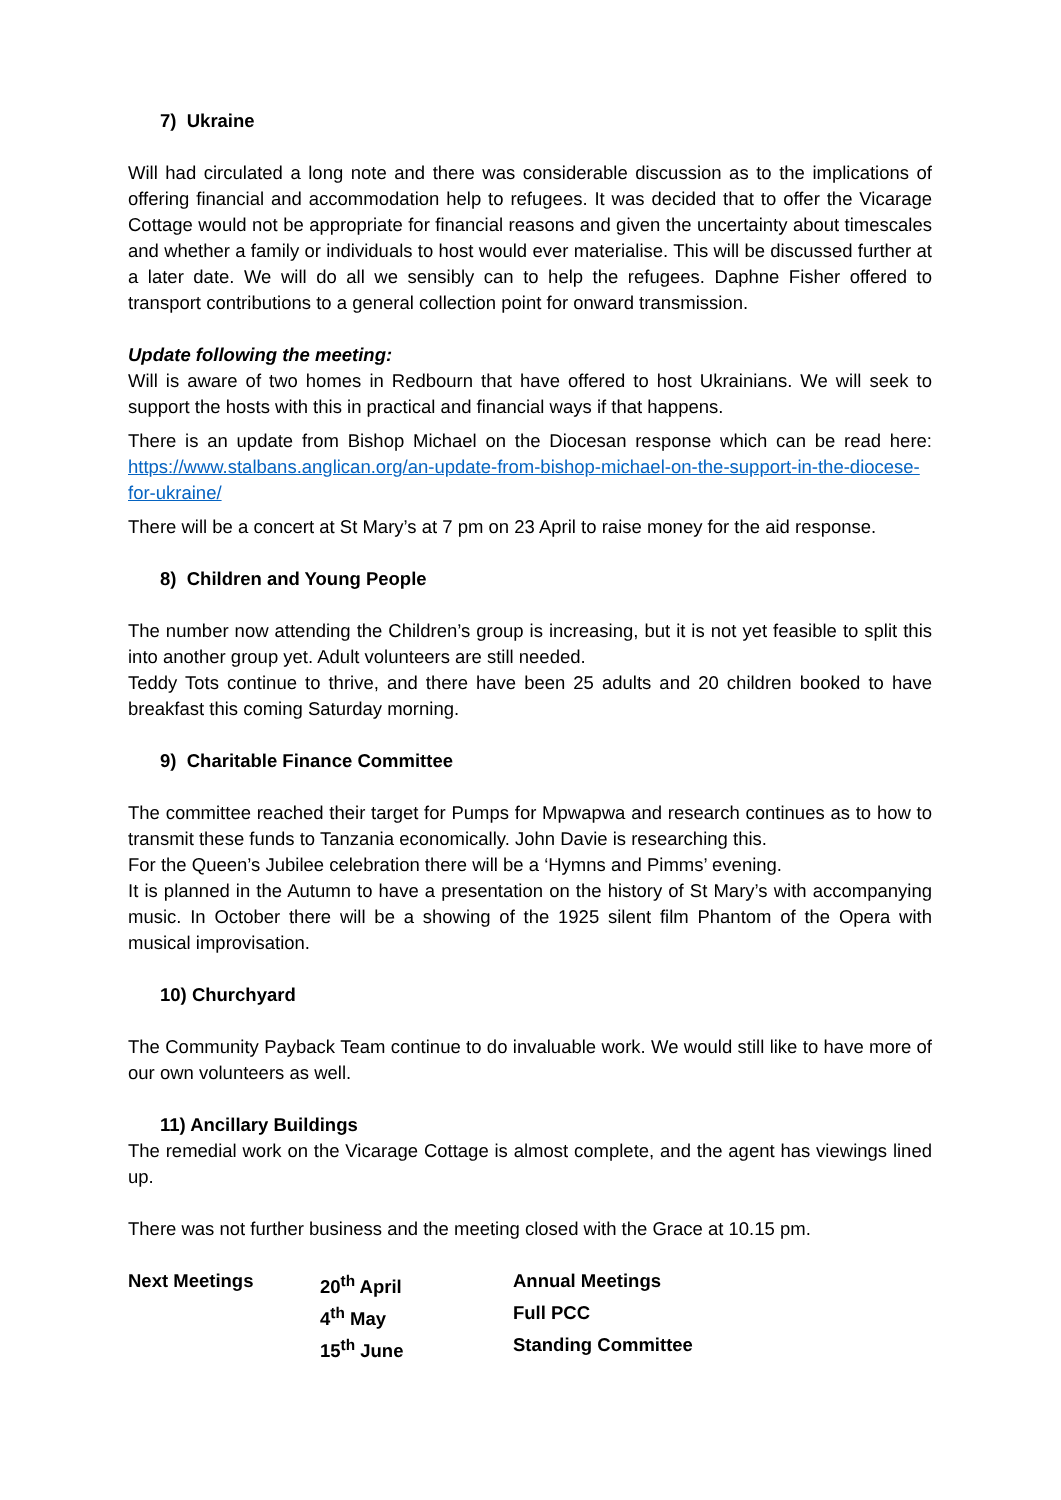7) Ukraine
Will had circulated a long note and there was considerable discussion as to the implications of offering financial and accommodation help to refugees. It was decided that to offer the Vicarage Cottage would not be appropriate for financial reasons and given the uncertainty about timescales and whether a family or individuals to host would ever materialise. This will be discussed further at a later date. We will do all we sensibly can to help the refugees. Daphne Fisher offered to transport contributions to a general collection point for onward transmission.
Update following the meeting:
Will is aware of two homes in Redbourn that have offered to host Ukrainians. We will seek to support the hosts with this in practical and financial ways if that happens.
There is an update from Bishop Michael on the Diocesan response which can be read here: https://www.stalbans.anglican.org/an-update-from-bishop-michael-on-the-support-in-the-diocese-for-ukraine/
There will be a concert at St Mary’s at 7 pm on 23 April to raise money for the aid response.
8) Children and Young People
The number now attending the Children’s group is increasing, but it is not yet feasible to split this into another group yet. Adult volunteers are still needed.
Teddy Tots continue to thrive, and there have been 25 adults and 20 children booked to have breakfast this coming Saturday morning.
9) Charitable Finance Committee
The committee reached their target for Pumps for Mpwapwa and research continues as to how to transmit these funds to Tanzania economically. John Davie is researching this.
For the Queen’s Jubilee celebration there will be a ‘Hymns and Pimms’ evening.
It is planned in the Autumn to have a presentation on the history of St Mary’s with accompanying music. In October there will be a showing of the 1925 silent film Phantom of the Opera with musical improvisation.
10) Churchyard
The Community Payback Team continue to do invaluable work. We would still like to have more of our own volunteers as well.
11) Ancillary Buildings
The remedial work on the Vicarage Cottage is almost complete, and the agent has viewings lined up.
There was not further business and the meeting closed with the Grace at 10.15 pm.
| Next Meetings | 20<sup>th</sup> April | Annual Meetings |
| | 4<sup>th</sup> May | Full PCC |
| | 15<sup>th</sup> June | Standing Committee |